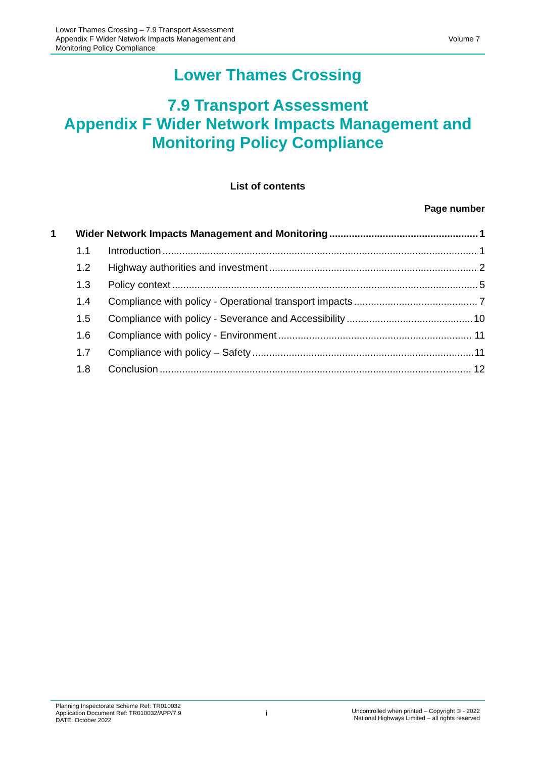Lower Thames Crossing – 7.9 Transport Assessment
Appendix F Wider Network Impacts Management and
Monitoring Policy Compliance
Volume 7
Lower Thames Crossing
7.9 Transport Assessment
Appendix F Wider Network Impacts Management and
Monitoring Policy Compliance
List of contents
Page number
1 Wider Network Impacts Management and Monitoring 1
1.1 Introduction 1
1.2 Highway authorities and investment 2
1.3 Policy context 5
1.4 Compliance with policy - Operational transport impacts 7
1.5 Compliance with policy - Severance and Accessibility 10
1.6 Compliance with policy - Environment 11
1.7 Compliance with policy – Safety 11
1.8 Conclusion 12
Planning Inspectorate Scheme Ref: TR010032
Application Document Ref: TR010032/APP/7.9
DATE: October 2022
i
Uncontrolled when printed – Copyright © - 2022
National Highways Limited – all rights reserved